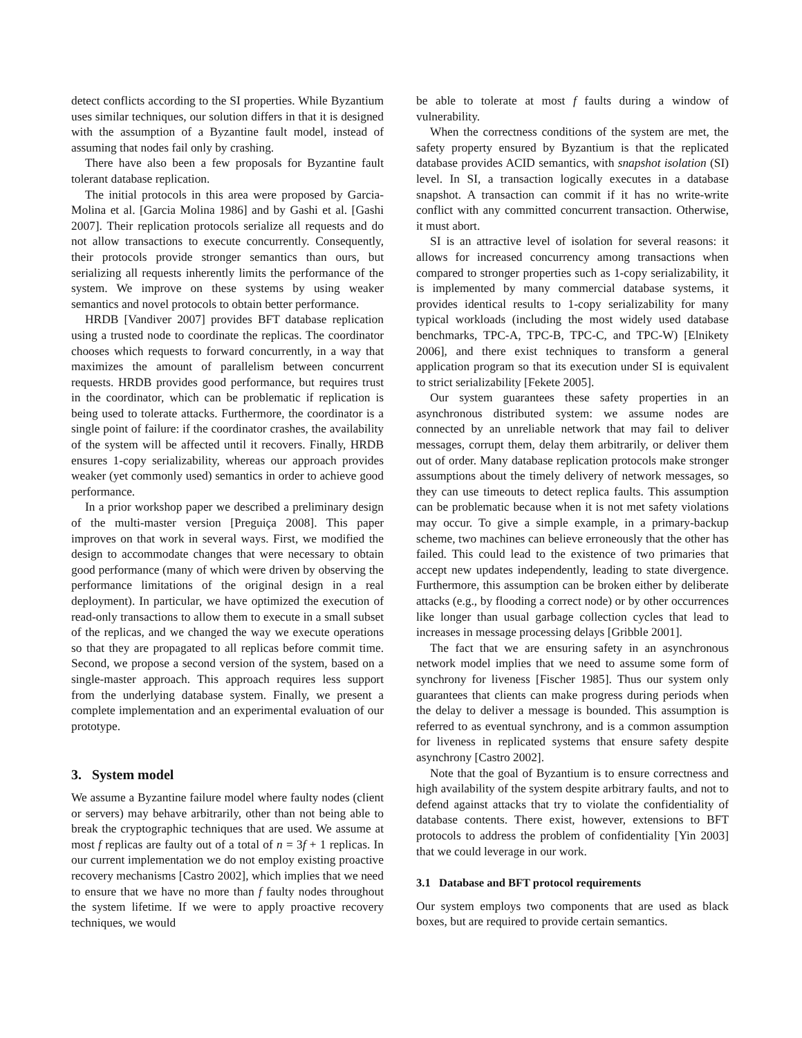detect conflicts according to the SI properties. While Byzantium uses similar techniques, our solution differs in that it is designed with the assumption of a Byzantine fault model, instead of assuming that nodes fail only by crashing.
There have also been a few proposals for Byzantine fault tolerant database replication.
The initial protocols in this area were proposed by Garcia-Molina et al. [Garcia Molina 1986] and by Gashi et al. [Gashi 2007]. Their replication protocols serialize all requests and do not allow transactions to execute concurrently. Consequently, their protocols provide stronger semantics than ours, but serializing all requests inherently limits the performance of the system. We improve on these systems by using weaker semantics and novel protocols to obtain better performance.
HRDB [Vandiver 2007] provides BFT database replication using a trusted node to coordinate the replicas. The coordinator chooses which requests to forward concurrently, in a way that maximizes the amount of parallelism between concurrent requests. HRDB provides good performance, but requires trust in the coordinator, which can be problematic if replication is being used to tolerate attacks. Furthermore, the coordinator is a single point of failure: if the coordinator crashes, the availability of the system will be affected until it recovers. Finally, HRDB ensures 1-copy serializability, whereas our approach provides weaker (yet commonly used) semantics in order to achieve good performance.
In a prior workshop paper we described a preliminary design of the multi-master version [Preguiça 2008]. This paper improves on that work in several ways. First, we modified the design to accommodate changes that were necessary to obtain good performance (many of which were driven by observing the performance limitations of the original design in a real deployment). In particular, we have optimized the execution of read-only transactions to allow them to execute in a small subset of the replicas, and we changed the way we execute operations so that they are propagated to all replicas before commit time. Second, we propose a second version of the system, based on a single-master approach. This approach requires less support from the underlying database system. Finally, we present a complete implementation and an experimental evaluation of our prototype.
3. System model
We assume a Byzantine failure model where faulty nodes (client or servers) may behave arbitrarily, other than not being able to break the cryptographic techniques that are used. We assume at most f replicas are faulty out of a total of n = 3f + 1 replicas. In our current implementation we do not employ existing proactive recovery mechanisms [Castro 2002], which implies that we need to ensure that we have no more than f faulty nodes throughout the system lifetime. If we were to apply proactive recovery techniques, we would
be able to tolerate at most f faults during a window of vulnerability.
When the correctness conditions of the system are met, the safety property ensured by Byzantium is that the replicated database provides ACID semantics, with snapshot isolation (SI) level. In SI, a transaction logically executes in a database snapshot. A transaction can commit if it has no write-write conflict with any committed concurrent transaction. Otherwise, it must abort.
SI is an attractive level of isolation for several reasons: it allows for increased concurrency among transactions when compared to stronger properties such as 1-copy serializability, it is implemented by many commercial database systems, it provides identical results to 1-copy serializability for many typical workloads (including the most widely used database benchmarks, TPC-A, TPC-B, TPC-C, and TPC-W) [Elnikety 2006], and there exist techniques to transform a general application program so that its execution under SI is equivalent to strict serializability [Fekete 2005].
Our system guarantees these safety properties in an asynchronous distributed system: we assume nodes are connected by an unreliable network that may fail to deliver messages, corrupt them, delay them arbitrarily, or deliver them out of order. Many database replication protocols make stronger assumptions about the timely delivery of network messages, so they can use timeouts to detect replica faults. This assumption can be problematic because when it is not met safety violations may occur. To give a simple example, in a primary-backup scheme, two machines can believe erroneously that the other has failed. This could lead to the existence of two primaries that accept new updates independently, leading to state divergence. Furthermore, this assumption can be broken either by deliberate attacks (e.g., by flooding a correct node) or by other occurrences like longer than usual garbage collection cycles that lead to increases in message processing delays [Gribble 2001].
The fact that we are ensuring safety in an asynchronous network model implies that we need to assume some form of synchrony for liveness [Fischer 1985]. Thus our system only guarantees that clients can make progress during periods when the delay to deliver a message is bounded. This assumption is referred to as eventual synchrony, and is a common assumption for liveness in replicated systems that ensure safety despite asynchrony [Castro 2002].
Note that the goal of Byzantium is to ensure correctness and high availability of the system despite arbitrary faults, and not to defend against attacks that try to violate the confidentiality of database contents. There exist, however, extensions to BFT protocols to address the problem of confidentiality [Yin 2003] that we could leverage in our work.
3.1 Database and BFT protocol requirements
Our system employs two components that are used as black boxes, but are required to provide certain semantics.